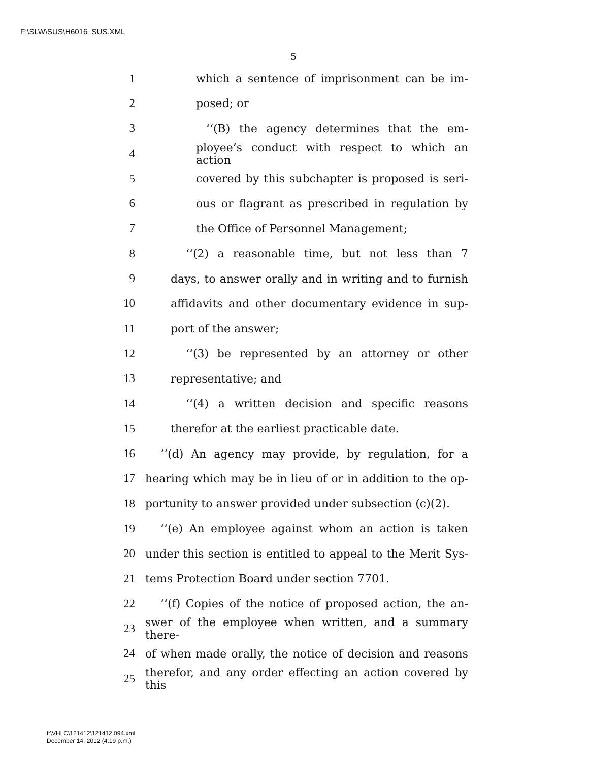F:\SLW\SUS\H6016_SUS.XML
5
1 which a sentence of imprisonment can be im-
2 posed; or
3 ‘‘(B) the agency determines that the em-
4 ployee’s conduct with respect to which an action
5 covered by this subchapter is proposed is seri-
6 ous or flagrant as prescribed in regulation by
7 the Office of Personnel Management;
8 ‘‘(2) a reasonable time, but not less than 7
9 days, to answer orally and in writing and to furnish
10 affidavits and other documentary evidence in sup-
11 port of the answer;
12 ‘‘(3) be represented by an attorney or other
13 representative; and
14 ‘‘(4) a written decision and specific reasons
15 therefor at the earliest practicable date.
16 ‘‘(d) An agency may provide, by regulation, for a
17 hearing which may be in lieu of or in addition to the op-
18 portunity to answer provided under subsection (c)(2).
19 ‘‘(e) An employee against whom an action is taken
20 under this section is entitled to appeal to the Merit Sys-
21 tems Protection Board under section 7701.
22 ‘‘(f) Copies of the notice of proposed action, the an-
23 swer of the employee when written, and a summary there-
24 of when made orally, the notice of decision and reasons
25 therefor, and any order effecting an action covered by this
f:\VHLC\121412\121412.094.xml
December 14, 2012 (4:19 p.m.)